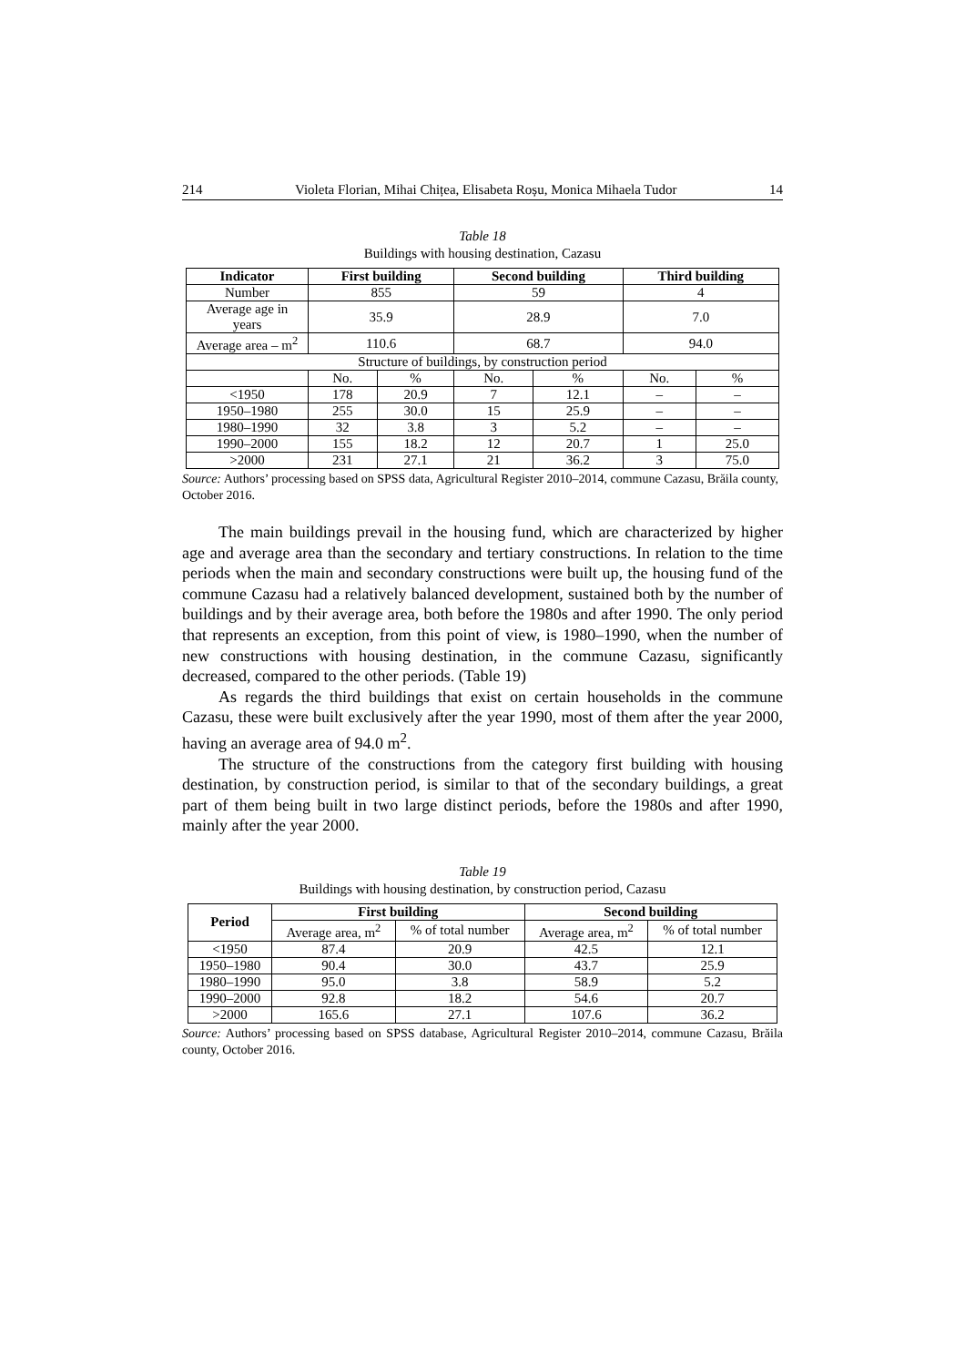214 Violeta Florian, Mihai Chițea, Elisabeta Roșu, Monica Mihaela Tudor 14
Table 18
Buildings with housing destination, Cazasu
| Indicator | First building | | Second building | | Third building | |
| --- | --- | --- | --- | --- | --- | --- |
| Number | 855 | | 59 | | 4 | |
| Average age in years | 35.9 | | 28.9 | | 7.0 | |
| Average area – m<sup>2</sup> | 110.6 | | 68.7 | | 94.0 | |
| Structure of buildings, by construction period | | | | | | |
| | No. | % | No. | % | No. | % |
| <1950 | 178 | 20.9 | 7 | 12.1 | – | – |
| 1950–1980 | 255 | 30.0 | 15 | 25.9 | – | – |
| 1980–1990 | 32 | 3.8 | 3 | 5.2 | – | – |
| 1990–2000 | 155 | 18.2 | 12 | 20.7 | 1 | 25.0 |
| >2000 | 231 | 27.1 | 21 | 36.2 | 3 | 75.0 |
Source: Authors’ processing based on SPSS data, Agricultural Register 2010–2014, commune Cazasu, Brăila county, October 2016.
The main buildings prevail in the housing fund, which are characterized by higher age and average area than the secondary and tertiary constructions. In relation to the time periods when the main and secondary constructions were built up, the housing fund of the commune Cazasu had a relatively balanced development, sustained both by the number of buildings and by their average area, both before the 1980s and after 1990. The only period that represents an exception, from this point of view, is 1980–1990, when the number of new constructions with housing destination, in the commune Cazasu, significantly decreased, compared to the other periods. (Table 19)
As regards the third buildings that exist on certain households in the commune Cazasu, these were built exclusively after the year 1990, most of them after the year 2000, having an average area of 94.0 m<sup>2</sup>.
The structure of the constructions from the category first building with housing destination, by construction period, is similar to that of the secondary buildings, a great part of them being built in two large distinct periods, before the 1980s and after 1990, mainly after the year 2000.
Table 19
Buildings with housing destination, by construction period, Cazasu
| Period | First building | | Second building | |
| --- | --- | --- | --- | --- |
| | Average area, m<sup>2</sup> | % of total number | Average area, m<sup>2</sup> | % of total number |
| <1950 | 87.4 | 20.9 | 42.5 | 12.1 |
| 1950–1980 | 90.4 | 30.0 | 43.7 | 25.9 |
| 1980–1990 | 95.0 | 3.8 | 58.9 | 5.2 |
| 1990–2000 | 92.8 | 18.2 | 54.6 | 20.7 |
| >2000 | 165.6 | 27.1 | 107.6 | 36.2 |
Source: Authors’ processing based on SPSS database, Agricultural Register 2010–2014, commune Cazasu, Brăila county, October 2016.